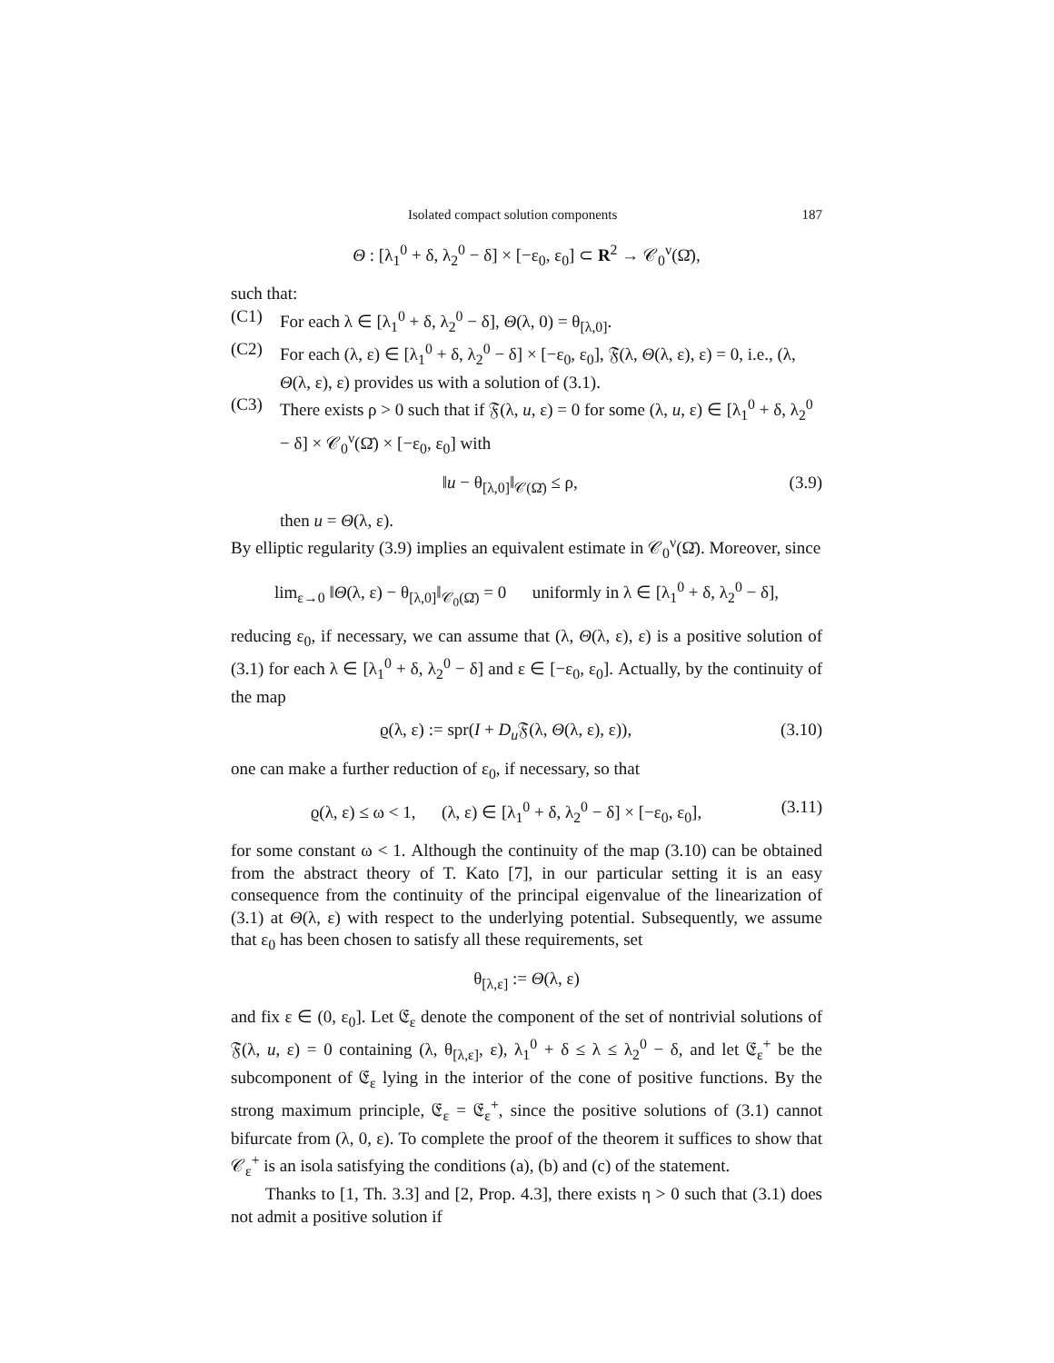Isolated compact solution components 187
Θ : [λ<sub>1</sub><sup>0</sup> + δ, λ<sub>2</sub><sup>0</sup> − δ] × [−ε<sub>0</sub>, ε<sub>0</sub>] ⊂ R<sup>2</sup> → 𝒞<sub>0</sub><sup>ν</sup>(Ω̄),
such that:
(C1) For each λ ∈ [λ<sub>1</sub><sup>0</sup> + δ, λ<sub>2</sub><sup>0</sup> − δ], Θ(λ, 0) = θ<sub>[λ,0]</sub>.
(C2) For each (λ, ε) ∈ [λ<sub>1</sub><sup>0</sup> + δ, λ<sub>2</sub><sup>0</sup> − δ] × [−ε<sub>0</sub>, ε<sub>0</sub>], 𝔉(λ, Θ(λ, ε), ε) = 0, i.e., (λ, Θ(λ, ε), ε) provides us with a solution of (3.1).
(C3) There exists ρ > 0 such that if 𝔉(λ, u, ε) = 0 for some (λ, u, ε) ∈ [λ<sub>1</sub><sup>0</sup> + δ, λ<sub>2</sub><sup>0</sup> − δ] × 𝒞<sub>0</sub><sup>ν</sup>(Ω̄) × [−ε<sub>0</sub>, ε<sub>0</sub>] with
‖u − θ<sub>[λ,0]</sub>‖<sub>𝒞(Ω̄)</sub> ≤ ρ, (3.9)
then u = Θ(λ, ε).
By elliptic regularity (3.9) implies an equivalent estimate in 𝒞<sub>0</sub><sup>ν</sup>(Ω̄). Moreover, since
lim<sub>ε→0</sub> ‖Θ(λ, ε) − θ<sub>[λ,0]</sub>‖<sub>𝒞<sub>0</sub>(Ω̄)</sub> = 0 uniformly in λ ∈ [λ<sub>1</sub><sup>0</sup> + δ, λ<sub>2</sub><sup>0</sup> − δ],
reducing ε<sub>0</sub>, if necessary, we can assume that (λ, Θ(λ, ε), ε) is a positive solution of (3.1) for each λ ∈ [λ<sub>1</sub><sup>0</sup> + δ, λ<sub>2</sub><sup>0</sup> − δ] and ε ∈ [−ε<sub>0</sub>, ε<sub>0</sub>]. Actually, by the continuity of the map
ϱ(λ, ε) := spr(I + D<sub>u</sub> 𝔉(λ, Θ(λ, ε), ε)), (3.10)
one can make a further reduction of ε<sub>0</sub>, if necessary, so that
ϱ(λ, ε) ≤ ω < 1, (λ, ε) ∈ [λ<sub>1</sub><sup>0</sup> + δ, λ<sub>2</sub><sup>0</sup> − δ] × [−ε<sub>0</sub>, ε<sub>0</sub>], (3.11)
for some constant ω < 1. Although the continuity of the map (3.10) can be obtained from the abstract theory of T. Kato [7], in our particular setting it is an easy consequence from the continuity of the principal eigenvalue of the linearization of (3.1) at Θ(λ, ε) with respect to the underlying potential. Subsequently, we assume that ε<sub>0</sub> has been chosen to satisfy all these requirements, set
θ<sub>[λ,ε]</sub> := Θ(λ, ε)
and fix ε ∈ (0, ε<sub>0</sub>]. Let 𝔈<sub>ε</sub> denote the component of the set of nontrivial solutions of 𝔉(λ, u, ε) = 0 containing (λ, θ<sub>[λ,ε]</sub>, ε), λ<sub>1</sub><sup>0</sup> + δ ≤ λ ≤ λ<sub>2</sub><sup>0</sup> − δ, and let 𝔈<sub>ε</sub><sup>+</sup> be the subcomponent of 𝔈<sub>ε</sub> lying in the interior of the cone of positive functions. By the strong maximum principle, 𝔈<sub>ε</sub> = 𝔈<sub>ε</sub><sup>+</sup>, since the positive solutions of (3.1) cannot bifurcate from (λ, 0, ε). To complete the proof of the theorem it suffices to show that 𝒞<sub>ε</sub><sup>+</sup> is an isola satisfying the conditions (a), (b) and (c) of the statement.
Thanks to [1, Th. 3.3] and [2, Prop. 4.3], there exists η > 0 such that (3.1) does not admit a positive solution if